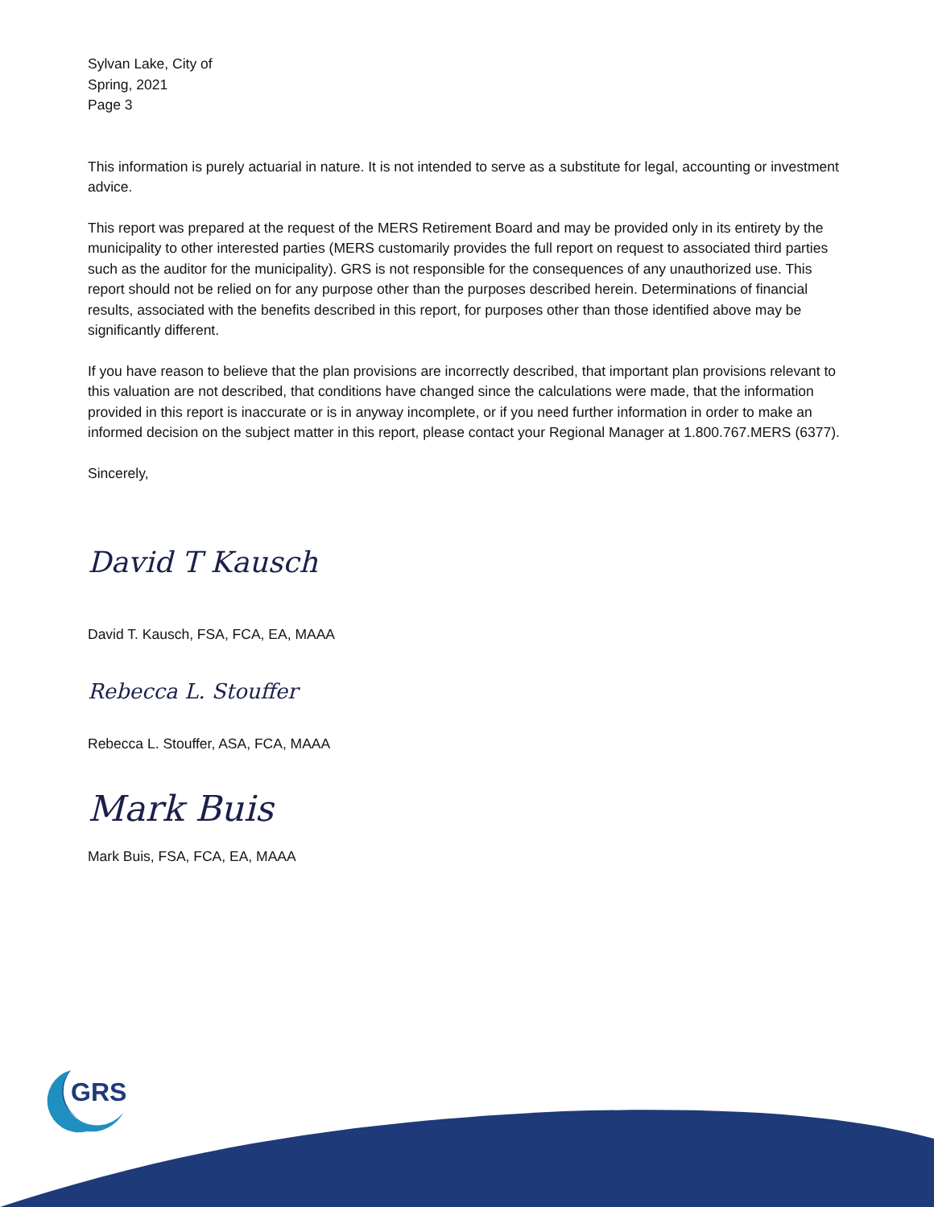Sylvan Lake, City of
Spring, 2021
Page 3
This information is purely actuarial in nature. It is not intended to serve as a substitute for legal, accounting or investment advice.
This report was prepared at the request of the MERS Retirement Board and may be provided only in its entirety by the municipality to other interested parties (MERS customarily provides the full report on request to associated third parties such as the auditor for the municipality). GRS is not responsible for the consequences of any unauthorized use. This report should not be relied on for any purpose other than the purposes described herein. Determinations of financial results, associated with the benefits described in this report, for purposes other than those identified above may be significantly different.
If you have reason to believe that the plan provisions are incorrectly described, that important plan provisions relevant to this valuation are not described, that conditions have changed since the calculations were made, that the information provided in this report is inaccurate or is in anyway incomplete, or if you need further information in order to make an informed decision on the subject matter in this report, please contact your Regional Manager at 1.800.767.MERS (6377).
Sincerely,
David T Kausch
David T. Kausch, FSA, FCA, EA, MAAA
Rebecca L. Stouffer
Rebecca L. Stouffer, ASA, FCA, MAAA
Mark Buis
Mark Buis, FSA, FCA, EA, MAAA
GRS